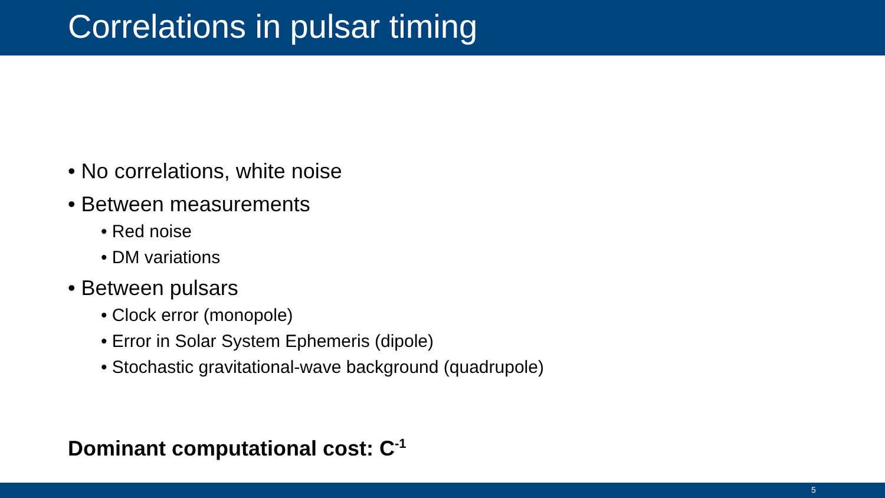Correlations in pulsar timing
• No correlations, white noise
• Between measurements
• Red noise
• DM variations
• Between pulsars
• Clock error (monopole)
• Error in Solar System Ephemeris (dipole)
• Stochastic gravitational-wave background (quadrupole)
Dominant computational cost: C<sup>-1</sup>
5